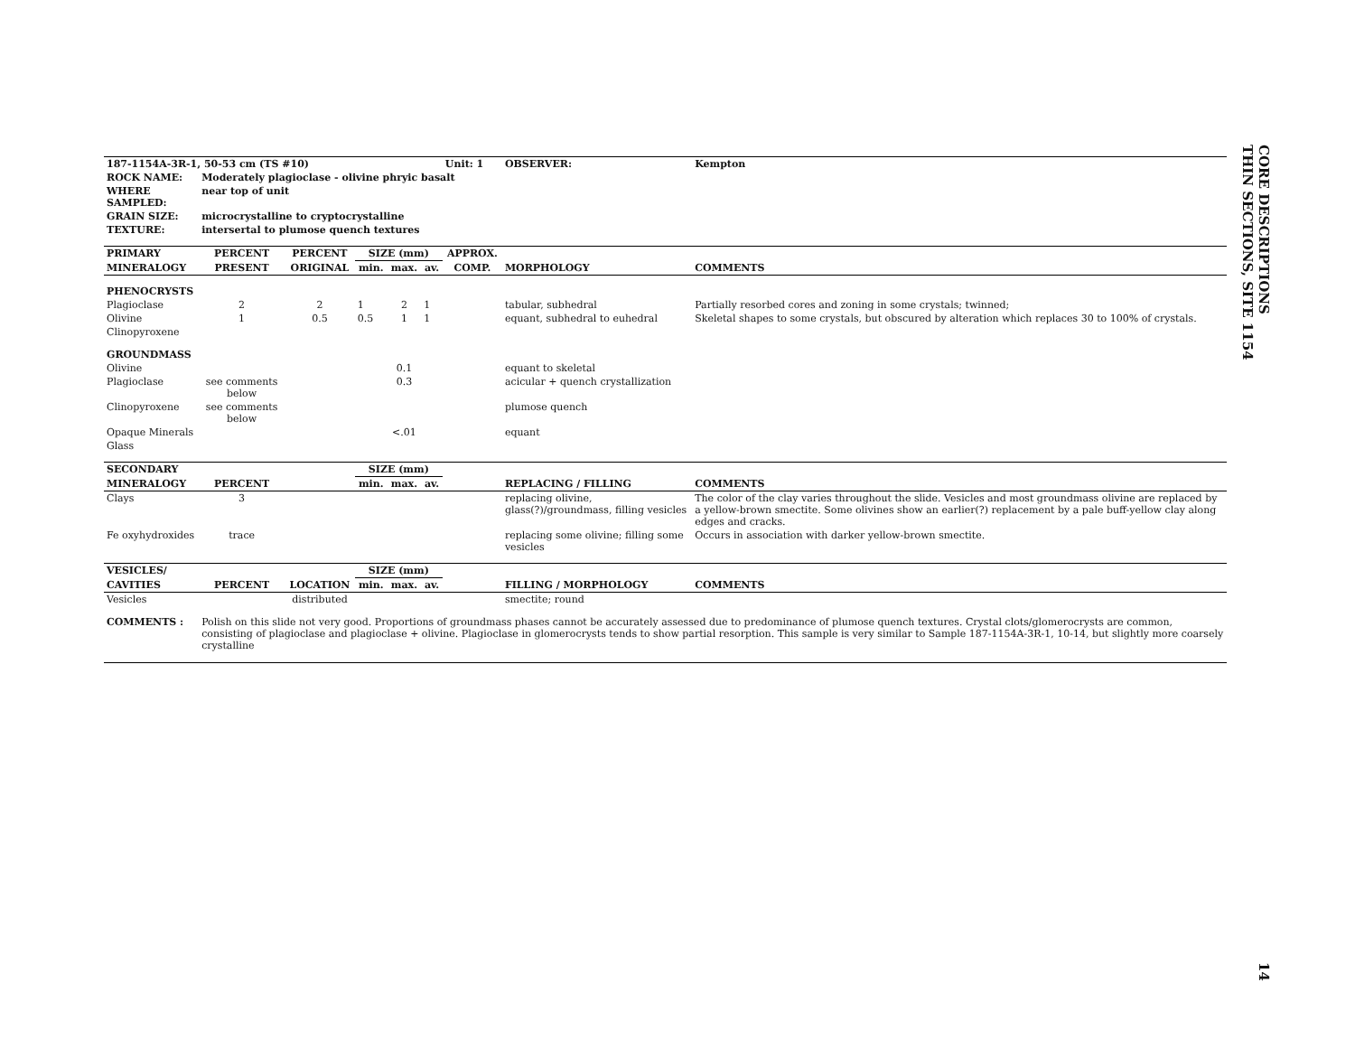| 187-1154A-3R-1, 50-53 cm (TS #10) | | | | | | Unit: 1 | OBSERVER: | Kempton |
| --- | --- | --- | --- | --- | --- | --- | --- | --- |
| ROCK NAME: | Moderately plagioclase - olivine phryic basalt | | | | | | | |
| WHERE SAMPLED: | near top of unit | | | | | | | |
| GRAIN SIZE: | microcrystalline to cryptocrystalline | | | | | | | |
| TEXTURE: | intersertal to plumose quench textures | | | | | | | |
| PRIMARY | PERCENT | PERCENT | SIZE (mm) | | | APPROX. | | |
| MINERALOGY | PRESENT | ORIGINAL | min. | max. | av. | COMP. | MORPHOLOGY | COMMENTS |
| PHENOCRYSTS | | | | | | | | |
| Plagioclase | 2 | 2 | 1 | 2 | 1 | | tabular, subhedral | Partially resorbed cores and zoning in some crystals; twinned; |
| Olivine | 1 | 0.5 | 0.5 | 1 | 1 | | equant, subhedral to euhedral | Skeletal shapes to some crystals, but obscured by alteration which replaces 30 to 100% of crystals. |
| Clinopyroxene | | | | | | | | |
| GROUNDMASS | | | | | | | | |
| Olivine | | | | 0.1 | | | equant to skeletal | |
| Plagioclase | see comments below | | | 0.3 | | | acicular + quench crystallization | |
| Clinopyroxene | see comments below | | | | | | plumose quench | |
| Opaque Minerals | | | | <.01 | | | equant | |
| Glass | | | | | | | | |
| SECONDARY | | | SIZE (mm) | | | | | |
| MINERALOGY | PERCENT | | min. | max. | av. | | REPLACING / FILLING | COMMENTS |
| Clays | 3 | | | | | | replacing olivine, glass(?)/groundmass, filling vesicles | The color of the clay varies throughout the slide. Vesicles and most groundmass olivine are replaced by a yellow-brown smectite. Some olivines show an earlier(?) replacement by a pale buff-yellow clay along edges and cracks. |
| Fe oxyhydroxides | trace | | | | | | replacing some olivine; filling some vesicles | Occurs in association with darker yellow-brown smectite. |
| VESICLES/ | | | SIZE (mm) | | | | | |
| CAVITIES | PERCENT | LOCATION | min. | max. | av. | | FILLING / MORPHOLOGY | COMMENTS |
| Vesicles | | distributed | | | | | smectite; round | |
| COMMENTS : | Polish on this slide not very good. Proportions of groundmass phases cannot be accurately assessed due to predominance of plumose quench textures. Crystal clots/glomerocrysts are common, consisting of plagioclase and plagioclase + olivine. Plagioclase in glomerocrysts tends to show partial resorption. This sample is very similar to Sample 187-1154A-3R-1, 10-14, but slightly more coarsely crystalline | | | | | | | |
CORE DESCRIPTIONS
THIN SECTIONS, SITE 1154
14